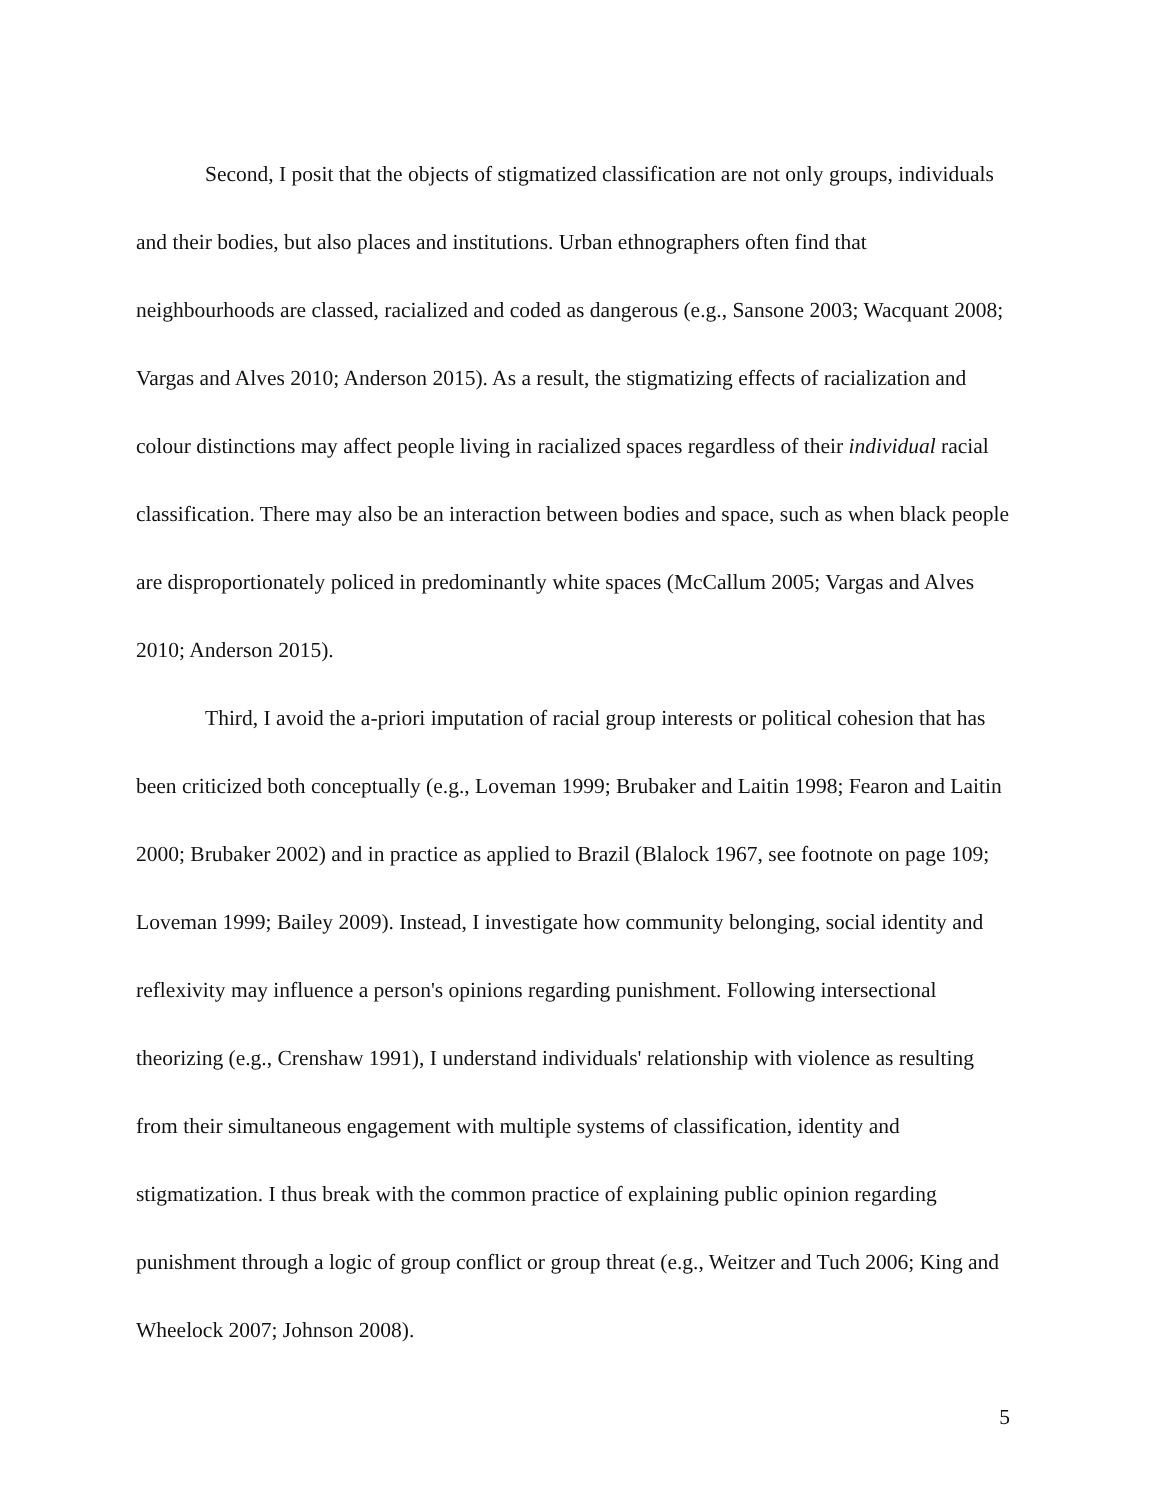Second, I posit that the objects of stigmatized classification are not only groups, individuals and their bodies, but also places and institutions. Urban ethnographers often find that neighbourhoods are classed, racialized and coded as dangerous (e.g., Sansone 2003; Wacquant 2008; Vargas and Alves 2010; Anderson 2015). As a result, the stigmatizing effects of racialization and colour distinctions may affect people living in racialized spaces regardless of their individual racial classification. There may also be an interaction between bodies and space, such as when black people are disproportionately policed in predominantly white spaces (McCallum 2005; Vargas and Alves 2010; Anderson 2015).
Third, I avoid the a-priori imputation of racial group interests or political cohesion that has been criticized both conceptually (e.g., Loveman 1999; Brubaker and Laitin 1998; Fearon and Laitin 2000; Brubaker 2002) and in practice as applied to Brazil (Blalock 1967, see footnote on page 109; Loveman 1999; Bailey 2009). Instead, I investigate how community belonging, social identity and reflexivity may influence a person's opinions regarding punishment. Following intersectional theorizing (e.g., Crenshaw 1991), I understand individuals' relationship with violence as resulting from their simultaneous engagement with multiple systems of classification, identity and stigmatization. I thus break with the common practice of explaining public opinion regarding punishment through a logic of group conflict or group threat (e.g., Weitzer and Tuch 2006; King and Wheelock 2007; Johnson 2008).
5